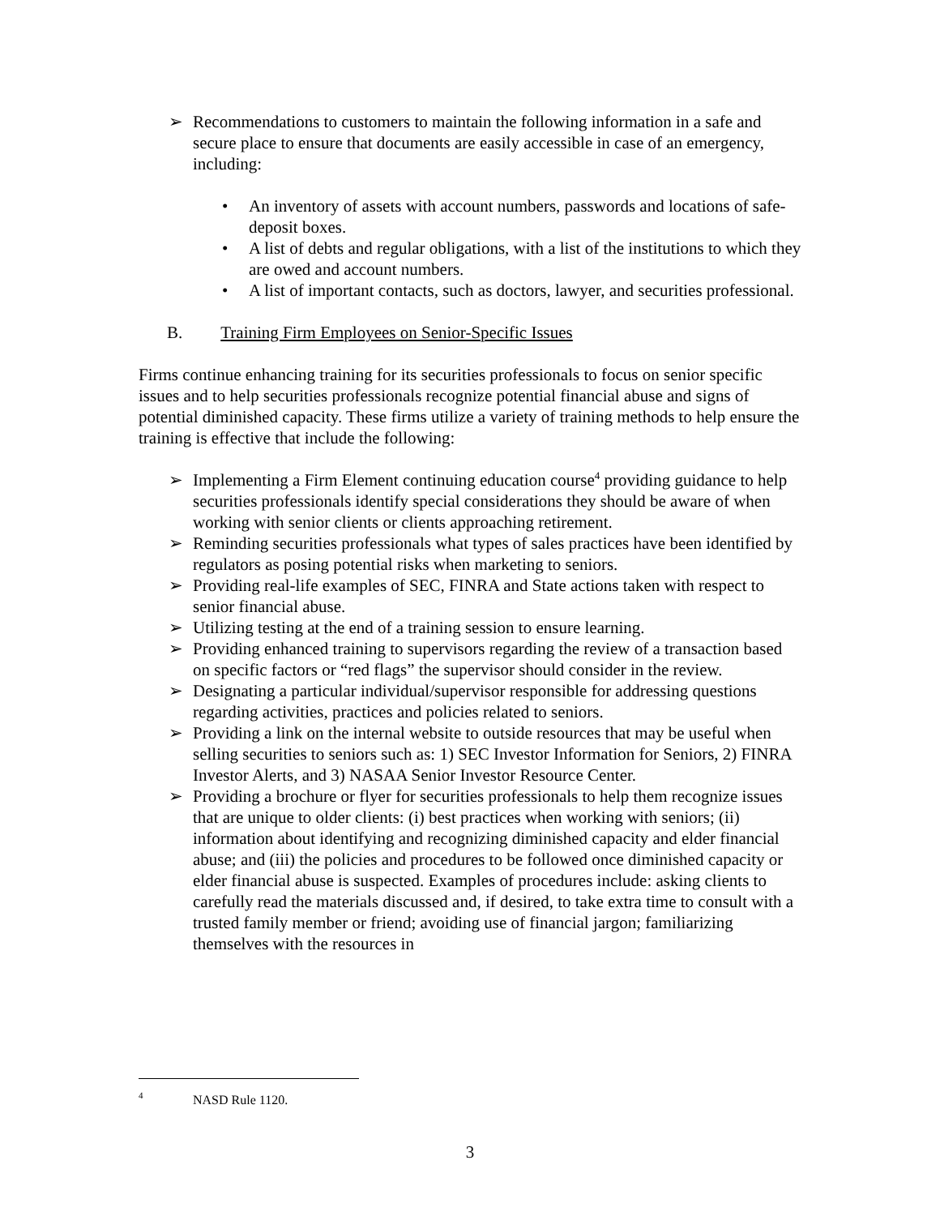➢ Recommendations to customers to maintain the following information in a safe and secure place to ensure that documents are easily accessible in case of an emergency, including:
• An inventory of assets with account numbers, passwords and locations of safe-deposit boxes.
• A list of debts and regular obligations, with a list of the institutions to which they are owed and account numbers.
• A list of important contacts, such as doctors, lawyer, and securities professional.
B. Training Firm Employees on Senior-Specific Issues
Firms continue enhancing training for its securities professionals to focus on senior specific issues and to help securities professionals recognize potential financial abuse and signs of potential diminished capacity. These firms utilize a variety of training methods to help ensure the training is effective that include the following:
➢ Implementing a Firm Element continuing education course<sup>4</sup> providing guidance to help securities professionals identify special considerations they should be aware of when working with senior clients or clients approaching retirement.
➢ Reminding securities professionals what types of sales practices have been identified by regulators as posing potential risks when marketing to seniors.
➢ Providing real-life examples of SEC, FINRA and State actions taken with respect to senior financial abuse.
➢ Utilizing testing at the end of a training session to ensure learning.
➢ Providing enhanced training to supervisors regarding the review of a transaction based on specific factors or “red flags” the supervisor should consider in the review.
➢ Designating a particular individual/supervisor responsible for addressing questions regarding activities, practices and policies related to seniors.
➢ Providing a link on the internal website to outside resources that may be useful when selling securities to seniors such as: 1) SEC Investor Information for Seniors, 2) FINRA Investor Alerts, and 3) NASAA Senior Investor Resource Center.
➢ Providing a brochure or flyer for securities professionals to help them recognize issues that are unique to older clients: (i) best practices when working with seniors; (ii) information about identifying and recognizing diminished capacity and elder financial abuse; and (iii) the policies and procedures to be followed once diminished capacity or elder financial abuse is suspected. Examples of procedures include: asking clients to carefully read the materials discussed and, if desired, to take extra time to consult with a trusted family member or friend; avoiding use of financial jargon; familiarizing themselves with the resources in
4 NASD Rule 1120.
3